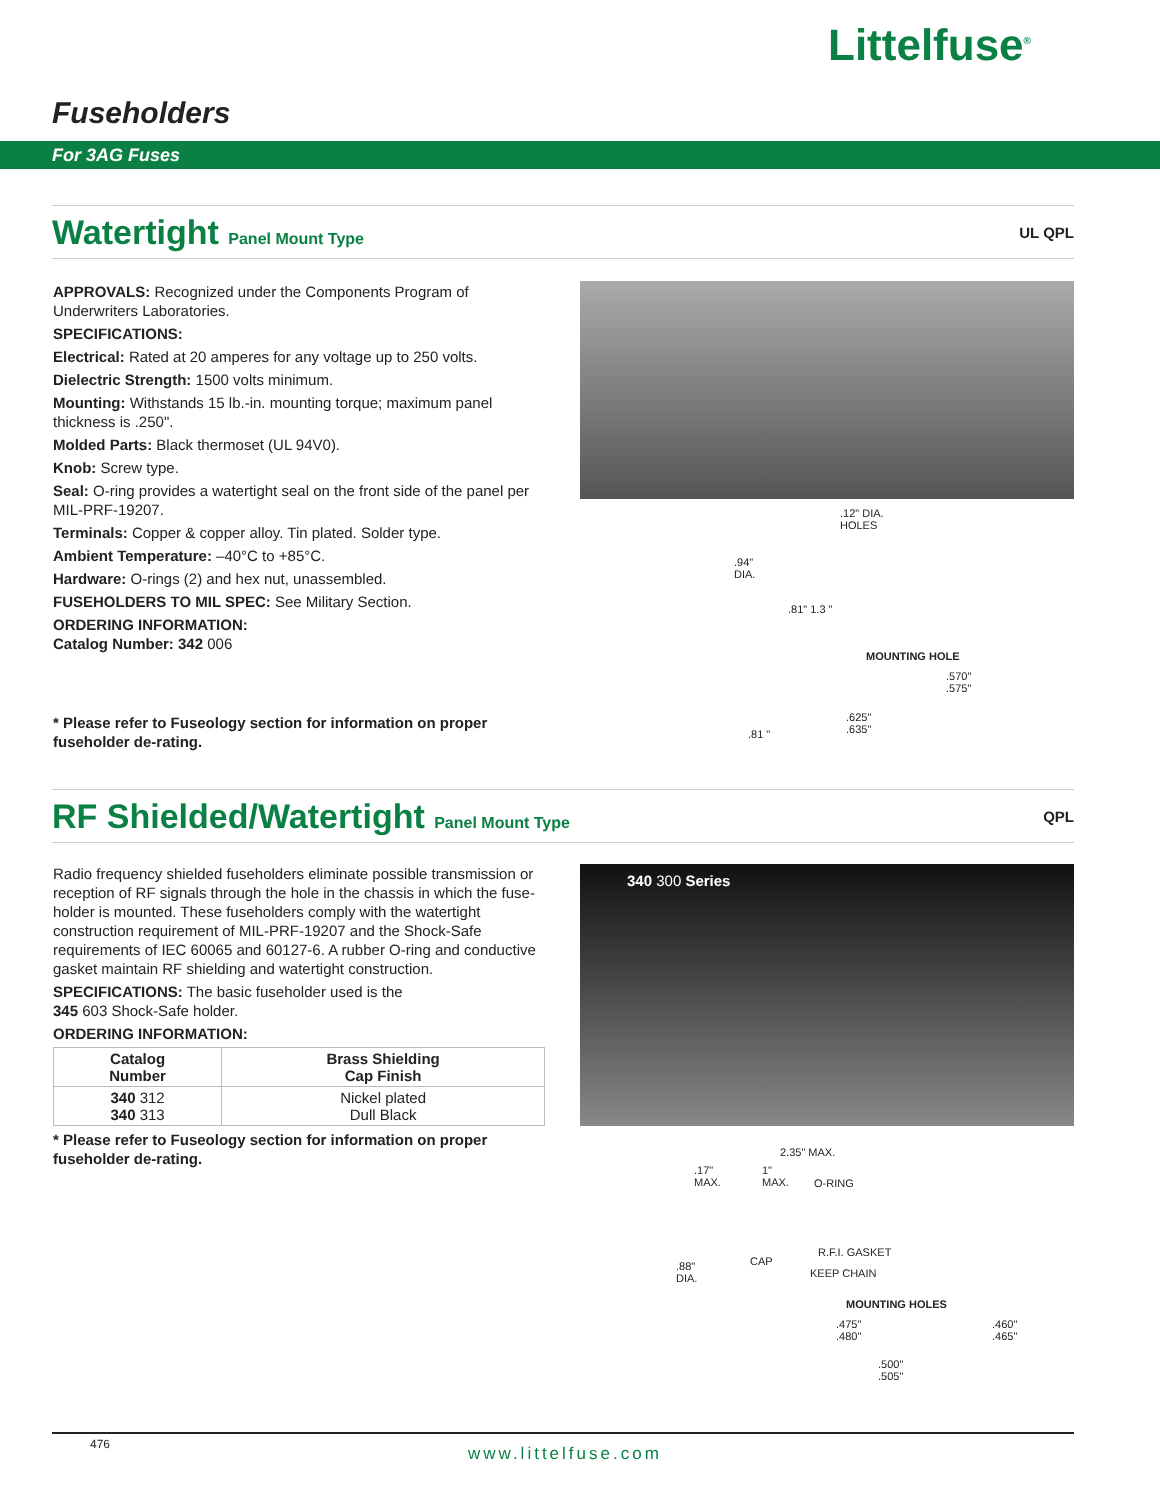Littelfuse<sup>®</sup>
Fuseholders
For 3AG Fuses
Watertight Panel Mount Type UL QPL
APPROVALS: Recognized under the Components Program of Underwriters Laboratories.
SPECIFICATIONS:
Electrical: Rated at 20 amperes for any voltage up to 250 volts.
Dielectric Strength: 1500 volts minimum.
Mounting: Withstands 15 lb.-in. mounting torque; maximum panel thickness is .250".
Molded Parts: Black thermoset (UL 94V0).
Knob: Screw type.
Seal: O-ring provides a watertight seal on the front side of the panel per MIL-PRF-19207.
Terminals: Copper & copper alloy. Tin plated. Solder type.
Ambient Temperature: –40°C to +85°C.
Hardware: O-rings (2) and hex nut, unassembled.
FUSEHOLDERS TO MIL SPEC: See Military Section.
ORDERING INFORMATION:
Catalog Number: 342 006
* Please refer to Fuseology section for information on proper fuseholder de-rating.
.12" DIA.
HOLES
.94"
DIA.
.81" 1.3 "
MOUNTING HOLE
.570"
.575"
.625"
.635"
.81 "
RF Shielded/Watertight Panel Mount Type
QPL
Radio frequency shielded fuseholders eliminate possible transmission or reception of RF signals through the hole in the chassis in which the fuse-holder is mounted. These fuseholders comply with the watertight construction requirement of MIL-PRF-19207 and the Shock-Safe requirements of IEC 60065 and 60127-6. A rubber O-ring and conductive gasket maintain RF shielding and watertight construction.
SPECIFICATIONS: The basic fuseholder used is the
345 603 Shock-Safe holder.
ORDERING INFORMATION:
| Catalog Number | Brass Shielding Cap Finish |
| --- | --- |
| 340 312 340 313 | Nickel plated Dull Black |
* Please refer to Fuseology section for information on proper fuseholder de-rating.
340 300 Series
2.35" MAX.
.17"
MAX.
1"
MAX.
O-RING
R.F.I. GASKET
CAP
KEEP CHAIN
.88"
DIA.
MOUNTING HOLES
.475"
.480"
.460"
.465"
.500"
.505"
476 www.littelfuse.com